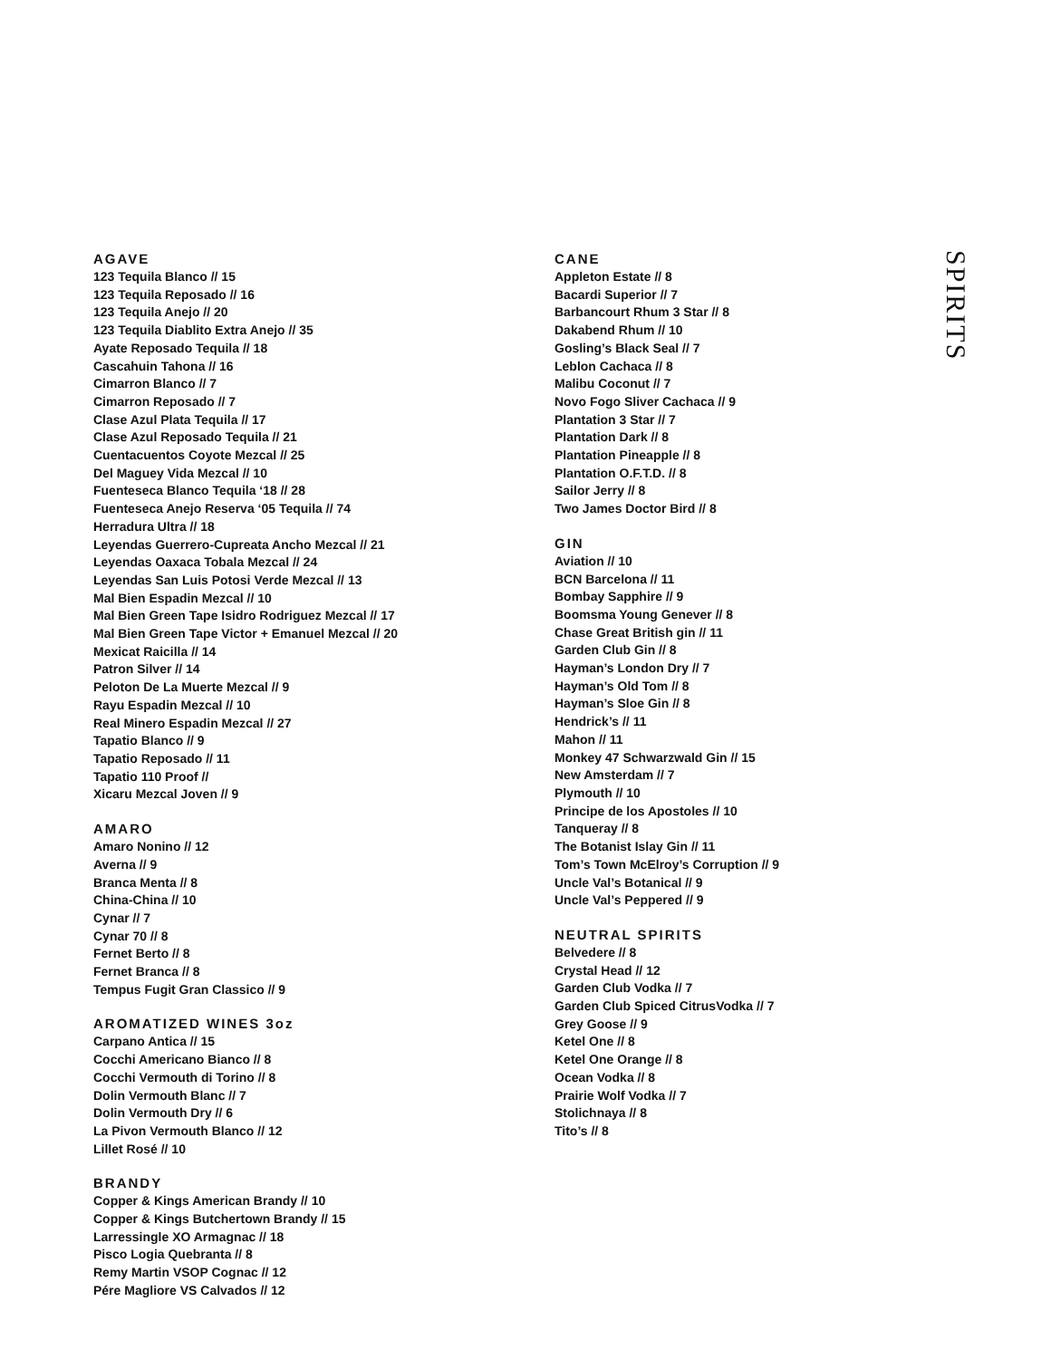AGAVE
123 Tequila Blanco // 15
123 Tequila Reposado // 16
123 Tequila Anejo // 20
123 Tequila Diablito Extra Anejo // 35
Ayate Reposado Tequila // 18
Cascahuin Tahona // 16
Cimarron Blanco // 7
Cimarron Reposado // 7
Clase Azul Plata Tequila // 17
Clase Azul Reposado Tequila // 21
Cuentacuentos Coyote Mezcal // 25
Del Maguey Vida Mezcal // 10
Fuenteseca Blanco Tequila ‘18 // 28
Fuenteseca Anejo Reserva ‘05 Tequila // 74
Herradura Ultra // 18
Leyendas Guerrero-Cupreata Ancho Mezcal // 21
Leyendas Oaxaca Tobala Mezcal // 24
Leyendas San Luis Potosi Verde Mezcal // 13
Mal Bien Espadin Mezcal // 10
Mal Bien Green Tape Isidro Rodriguez Mezcal // 17
Mal Bien Green Tape Victor + Emanuel Mezcal // 20
Mexicat Raicilla // 14
Patron Silver // 14
Peloton De La Muerte Mezcal // 9
Rayu Espadin Mezcal // 10
Real Minero Espadin Mezcal // 27
Tapatio Blanco // 9
Tapatio Reposado // 11
Tapatio 110 Proof //
Xicaru Mezcal Joven // 9
AMARO
Amaro Nonino // 12
Averna // 9
Branca Menta // 8
China-China // 10
Cynar // 7
Cynar 70 // 8
Fernet Berto // 8
Fernet Branca // 8
Tempus Fugit Gran Classico // 9
AROMATIZED WINES 3oz
Carpano Antica // 15
Cocchi Americano Bianco // 8
Cocchi Vermouth di Torino // 8
Dolin Vermouth Blanc // 7
Dolin Vermouth Dry // 6
La Pivon Vermouth Blanco // 12
Lillet Rosé // 10
BRANDY
Copper & Kings American Brandy // 10
Copper & Kings Butchertown Brandy // 15
Larressingle XO Armagnac // 18
Pisco Logia Quebranta // 8
Remy Martin VSOP Cognac // 12
Pére Magliore VS Calvados // 12
CANE
Appleton Estate // 8
Bacardi Superior // 7
Barbancourt Rhum 3 Star // 8
Dakabend Rhum // 10
Gosling’s Black Seal // 7
Leblon Cachaca // 8
Malibu Coconut // 7
Novo Fogo Sliver Cachaca // 9
Plantation 3 Star // 7
Plantation Dark // 8
Plantation Pineapple // 8
Plantation O.F.T.D. // 8
Sailor Jerry // 8
Two James Doctor Bird // 8
GIN
Aviation // 10
BCN Barcelona // 11
Bombay Sapphire // 9
Boomsma Young Genever // 8
Chase Great British gin // 11
Garden Club Gin // 8
Hayman’s London Dry // 7
Hayman’s Old Tom // 8
Hayman’s Sloe Gin // 8
Hendrick’s // 11
Mahon // 11
Monkey 47 Schwarzwald Gin // 15
New Amsterdam // 7
Plymouth // 10
Principe de los Apostoles // 10
Tanqueray // 8
The Botanist Islay Gin // 11
Tom’s Town McElroy’s Corruption // 9
Uncle Val’s Botanical // 9
Uncle Val’s Peppered // 9
NEUTRAL SPIRITS
Belvedere // 8
Crystal Head // 12
Garden Club Vodka // 7
Garden Club Spiced CitrusVodka // 7
Grey Goose // 9
Ketel One // 8
Ketel One Orange // 8
Ocean Vodka // 8
Prairie Wolf Vodka // 7
Stolichnaya // 8
Tito’s // 8
SPIRITS